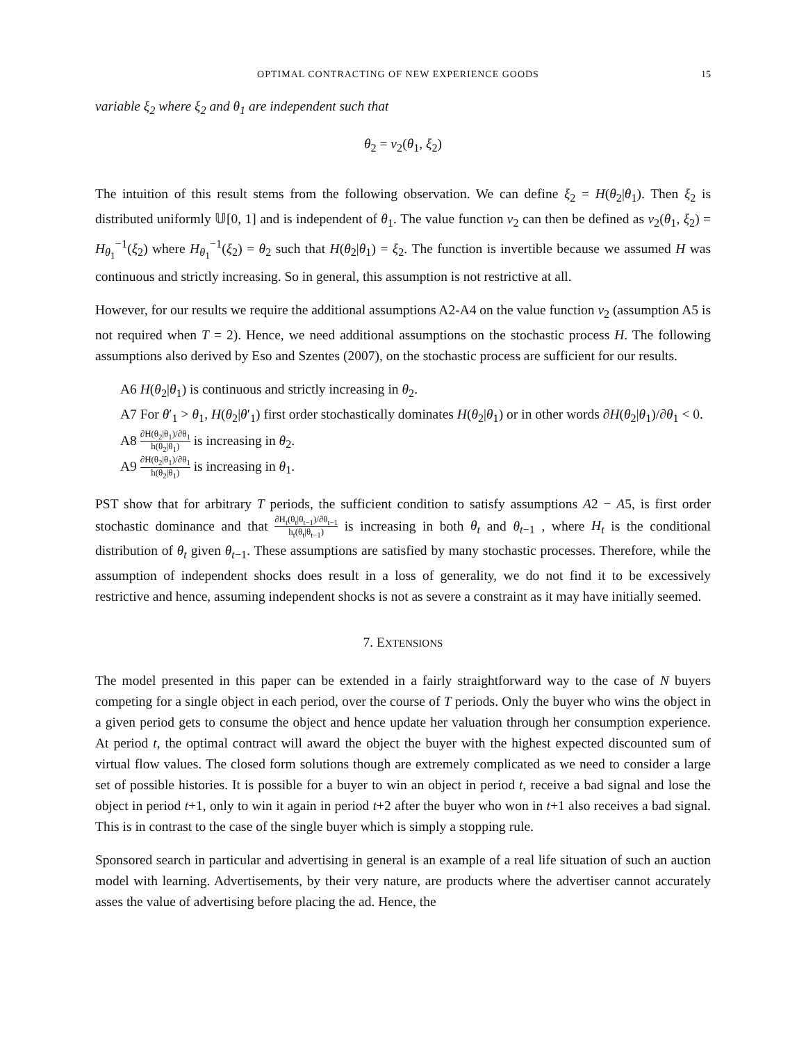OPTIMAL CONTRACTING OF NEW EXPERIENCE GOODS 15
variable ξ<sub>2</sub> where ξ<sub>2</sub> and θ<sub>1</sub> are independent such that
θ<sub>2</sub> = v<sub>2</sub>(θ<sub>1</sub>, ξ<sub>2</sub>)
The intuition of this result stems from the following observation. We can define ξ<sub>2</sub> = H(θ<sub>2</sub>|θ<sub>1</sub>). Then ξ<sub>2</sub> is distributed uniformly 𝕌[0, 1] and is independent of θ<sub>1</sub>. The value function v<sub>2</sub> can then be defined as v<sub>2</sub>(θ<sub>1</sub>, ξ<sub>2</sub>) = H<sub>θ<sub>1</sub></sub><sup>−1</sup>(ξ<sub>2</sub>) where H<sub>θ<sub>1</sub></sub><sup>−1</sup>(ξ<sub>2</sub>) = θ<sub>2</sub> such that H(θ<sub>2</sub>|θ<sub>1</sub>) = ξ<sub>2</sub>. The function is invertible because we assumed H was continuous and strictly increasing. So in general, this assumption is not restrictive at all.
However, for our results we require the additional assumptions A2-A4 on the value function v<sub>2</sub> (assumption A5 is not required when T = 2). Hence, we need additional assumptions on the stochastic process H. The following assumptions also derived by Eso and Szentes (2007), on the stochastic process are sufficient for our results.
A6 H(θ<sub>2</sub>|θ<sub>1</sub>) is continuous and strictly increasing in θ<sub>2</sub>.
A7 For θ′<sub>1</sub> > θ<sub>1</sub>, H(θ<sub>2</sub>|θ′<sub>1</sub>) first order stochastically dominates H(θ<sub>2</sub>|θ<sub>1</sub>) or in other words ∂H(θ<sub>2</sub>|θ<sub>1</sub>)/∂θ<sub>1</sub> < 0.
A8 ∂H(θ<sub>2</sub>|θ<sub>1</sub>)/∂θ<sub>1</sub> h(θ<sub>2</sub>|θ<sub>1</sub>) is increasing in θ<sub>2</sub>.
A9 ∂H(θ<sub>2</sub>|θ<sub>1</sub>)/∂θ<sub>1</sub> h(θ<sub>2</sub>|θ<sub>1</sub>) is increasing in θ<sub>1</sub>.
PST show that for arbitrary T periods, the sufficient condition to satisfy assumptions A2 − A5, is first order stochastic dominance and that ∂H<sub>t</sub>(θ<sub>t</sub>|θ<sub>t−1</sub>)/∂θ<sub>t−1</sub> h<sub>t</sub>(θ<sub>t</sub>|θ<sub>t−1</sub>) is increasing in both θ<sub>t</sub> and θ<sub>t−1</sub> , where H<sub>t</sub> is the conditional distribution of θ<sub>t</sub> given θ<sub>t−1</sub>. These assumptions are satisfied by many stochastic processes. Therefore, while the assumption of independent shocks does result in a loss of generality, we do not find it to be excessively restrictive and hence, assuming independent shocks is not as severe a constraint as it may have initially seemed.
7. EXTENSIONS
The model presented in this paper can be extended in a fairly straightforward way to the case of N buyers competing for a single object in each period, over the course of T periods. Only the buyer who wins the object in a given period gets to consume the object and hence update her valuation through her consumption experience. At period t, the optimal contract will award the object the buyer with the highest expected discounted sum of virtual flow values. The closed form solutions though are extremely complicated as we need to consider a large set of possible histories. It is possible for a buyer to win an object in period t, receive a bad signal and lose the object in period t+1, only to win it again in period t+2 after the buyer who won in t+1 also receives a bad signal. This is in contrast to the case of the single buyer which is simply a stopping rule.
Sponsored search in particular and advertising in general is an example of a real life situation of such an auction model with learning. Advertisements, by their very nature, are products where the advertiser cannot accurately asses the value of advertising before placing the ad. Hence, the